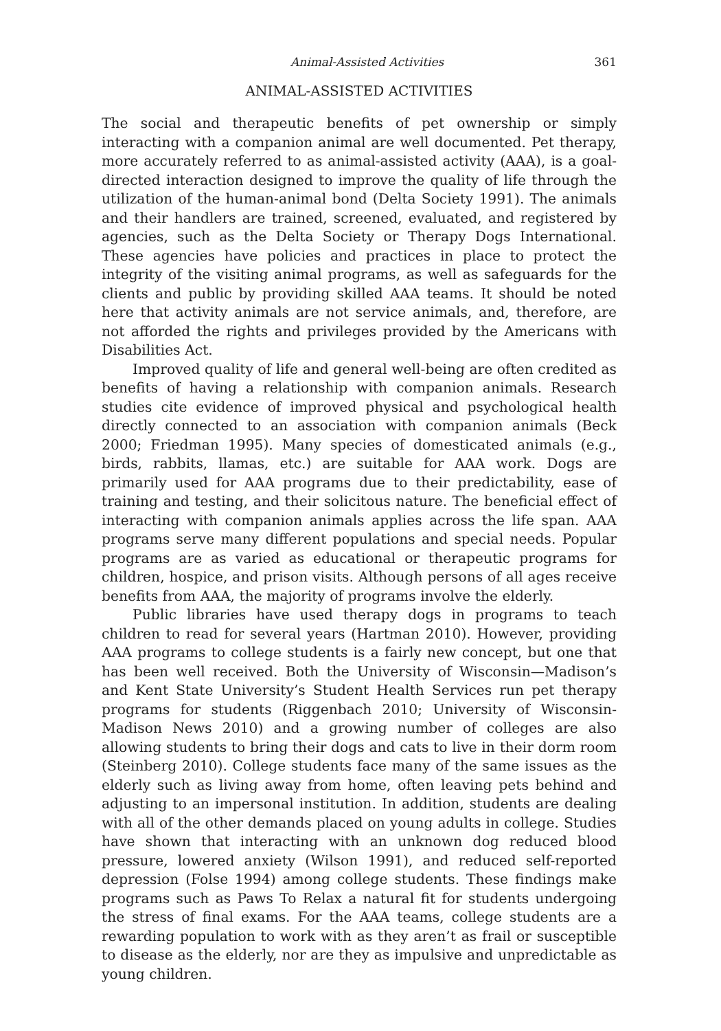Animal-Assisted Activities 361
ANIMAL-ASSISTED ACTIVITIES
The social and therapeutic benefits of pet ownership or simply interacting with a companion animal are well documented. Pet therapy, more accurately referred to as animal-assisted activity (AAA), is a goal-directed interaction designed to improve the quality of life through the utilization of the human-animal bond (Delta Society 1991). The animals and their handlers are trained, screened, evaluated, and registered by agencies, such as the Delta Society or Therapy Dogs International. These agencies have policies and practices in place to protect the integrity of the visiting animal programs, as well as safeguards for the clients and public by providing skilled AAA teams. It should be noted here that activity animals are not service animals, and, therefore, are not afforded the rights and privileges provided by the Americans with Disabilities Act.
Improved quality of life and general well-being are often credited as benefits of having a relationship with companion animals. Research studies cite evidence of improved physical and psychological health directly connected to an association with companion animals (Beck 2000; Friedman 1995). Many species of domesticated animals (e.g., birds, rabbits, llamas, etc.) are suitable for AAA work. Dogs are primarily used for AAA programs due to their predictability, ease of training and testing, and their solicitous nature. The beneficial effect of interacting with companion animals applies across the life span. AAA programs serve many different populations and special needs. Popular programs are as varied as educational or therapeutic programs for children, hospice, and prison visits. Although persons of all ages receive benefits from AAA, the majority of programs involve the elderly.
Public libraries have used therapy dogs in programs to teach children to read for several years (Hartman 2010). However, providing AAA programs to college students is a fairly new concept, but one that has been well received. Both the University of Wisconsin—Madison’s and Kent State University’s Student Health Services run pet therapy programs for students (Riggenbach 2010; University of Wisconsin-Madison News 2010) and a growing number of colleges are also allowing students to bring their dogs and cats to live in their dorm room (Steinberg 2010). College students face many of the same issues as the elderly such as living away from home, often leaving pets behind and adjusting to an impersonal institution. In addition, students are dealing with all of the other demands placed on young adults in college. Studies have shown that interacting with an unknown dog reduced blood pressure, lowered anxiety (Wilson 1991), and reduced self-reported depression (Folse 1994) among college students. These findings make programs such as Paws To Relax a natural fit for students undergoing the stress of final exams. For the AAA teams, college students are a rewarding population to work with as they aren’t as frail or susceptible to disease as the elderly, nor are they as impulsive and unpredictable as young children.